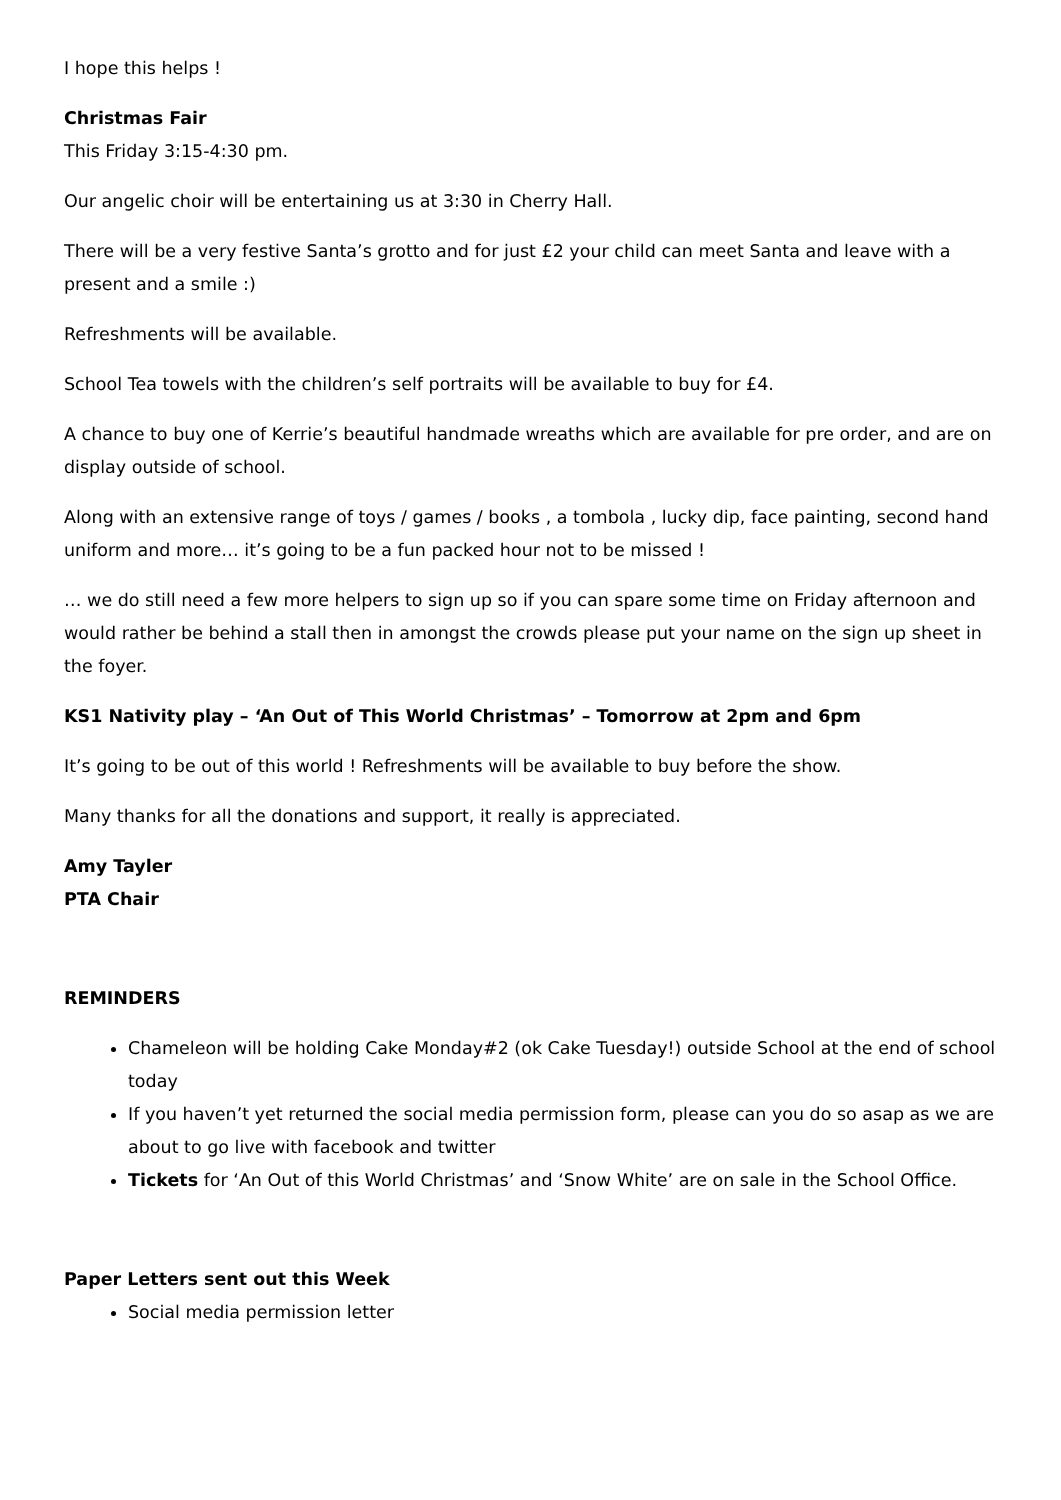I hope this helps !
Christmas Fair
This Friday 3:15-4:30 pm.
Our angelic choir will be entertaining us at 3:30 in Cherry Hall.
There will be a very festive Santa’s grotto and for just £2 your child can meet Santa and leave with a present and a smile :)
Refreshments will be available.
School Tea towels with the children’s self portraits will be available to buy for £4.
A chance to buy one of Kerrie’s beautiful handmade wreaths which are available for pre order, and are on display outside of school.
Along with an extensive range of toys / games / books , a tombola , lucky dip, face painting, second hand uniform and more… it’s going to be a fun packed hour not to be missed !
… we do still need a few more helpers to sign up so if you can spare some time on Friday afternoon and would rather be behind a stall then in amongst the crowds please put your name on the sign up sheet in the foyer.
KS1 Nativity play – ‘An Out of This World Christmas’ – Tomorrow at 2pm and 6pm
It’s going to be out of this world ! Refreshments will be available to buy before the show.
Many thanks for all the donations and support, it really is appreciated.
Amy Tayler
PTA Chair
REMINDERS
Chameleon will be holding Cake Monday#2 (ok Cake Tuesday!) outside School at the end of school today
If you haven’t yet returned the social media permission form, please can you do so asap as we are about to go live with facebook and twitter
Tickets for ‘An Out of this World Christmas’ and ‘Snow White’ are on sale in the School Office.
Paper Letters sent out this Week
Social media permission letter